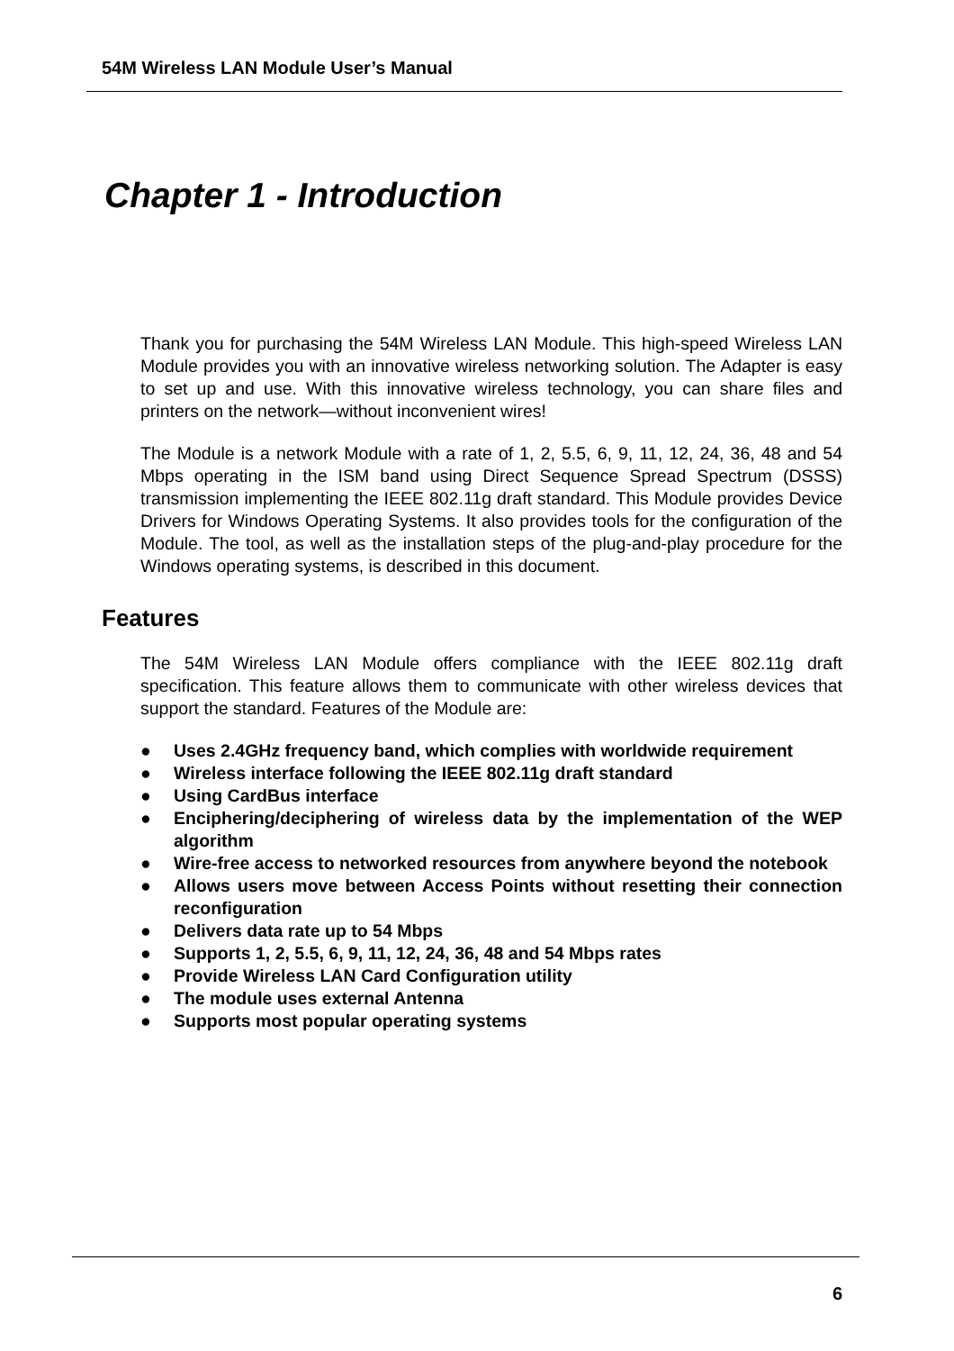54M Wireless LAN Module User’s Manual
Chapter 1 - Introduction
Thank you for purchasing the 54M Wireless LAN Module. This high-speed Wireless LAN Module provides you with an innovative wireless networking solution. The Adapter is easy to set up and use. With this innovative wireless technology, you can share files and printers on the network—without inconvenient wires!
The Module is a network Module with a rate of 1, 2, 5.5, 6, 9, 11, 12, 24, 36, 48 and 54 Mbps operating in the ISM band using Direct Sequence Spread Spectrum (DSSS) transmission implementing the IEEE 802.11g draft standard. This Module provides Device Drivers for Windows Operating Systems. It also provides tools for the configuration of the Module. The tool, as well as the installation steps of the plug-and-play procedure for the Windows operating systems, is described in this document.
Features
The 54M Wireless LAN Module offers compliance with the IEEE 802.11g draft specification. This feature allows them to communicate with other wireless devices that support the standard. Features of the Module are:
● Uses 2.4GHz frequency band, which complies with worldwide requirement
● Wireless interface following the IEEE 802.11g draft standard
● Using CardBus interface
● Enciphering/deciphering of wireless data by the implementation of the WEP algorithm
● Wire-free access to networked resources from anywhere beyond the notebook
● Allows users move between Access Points without resetting their connection reconfiguration
● Delivers data rate up to 54 Mbps
● Supports 1, 2, 5.5, 6, 9, 11, 12, 24, 36, 48 and 54 Mbps rates
● Provide Wireless LAN Card Configuration utility
● The module uses external Antenna
● Supports most popular operating systems
6